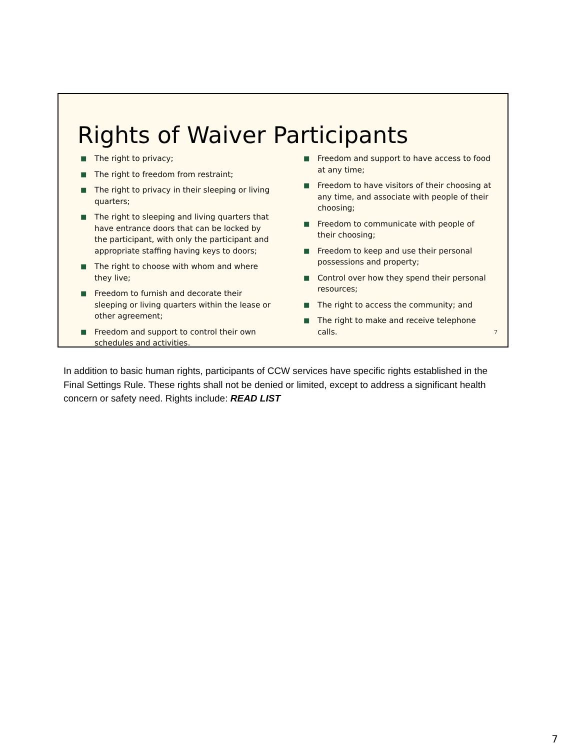Rights of Waiver Participants
■ The right to privacy;
■ The right to freedom from restraint;
■ The right to privacy in their sleeping or living quarters;
■ The right to sleeping and living quarters that have entrance doors that can be locked by the participant, with only the participant and appropriate staffing having keys to doors;
■ The right to choose with whom and where they live;
■ Freedom to furnish and decorate their sleeping or living quarters within the lease or other agreement;
■ Freedom and support to control their own schedules and activities.
■ Freedom and support to have access to food at any time;
■ Freedom to have visitors of their choosing at any time, and associate with people of their choosing;
■ Freedom to communicate with people of their choosing;
■ Freedom to keep and use their personal possessions and property;
■ Control over how they spend their personal resources;
■ The right to access the community; and
■ The right to make and receive telephone calls.
7
In addition to basic human rights, participants of CCW services have specific rights established in the Final Settings Rule. These rights shall not be denied or limited, except to address a significant health concern or safety need. Rights include: READ LIST
7